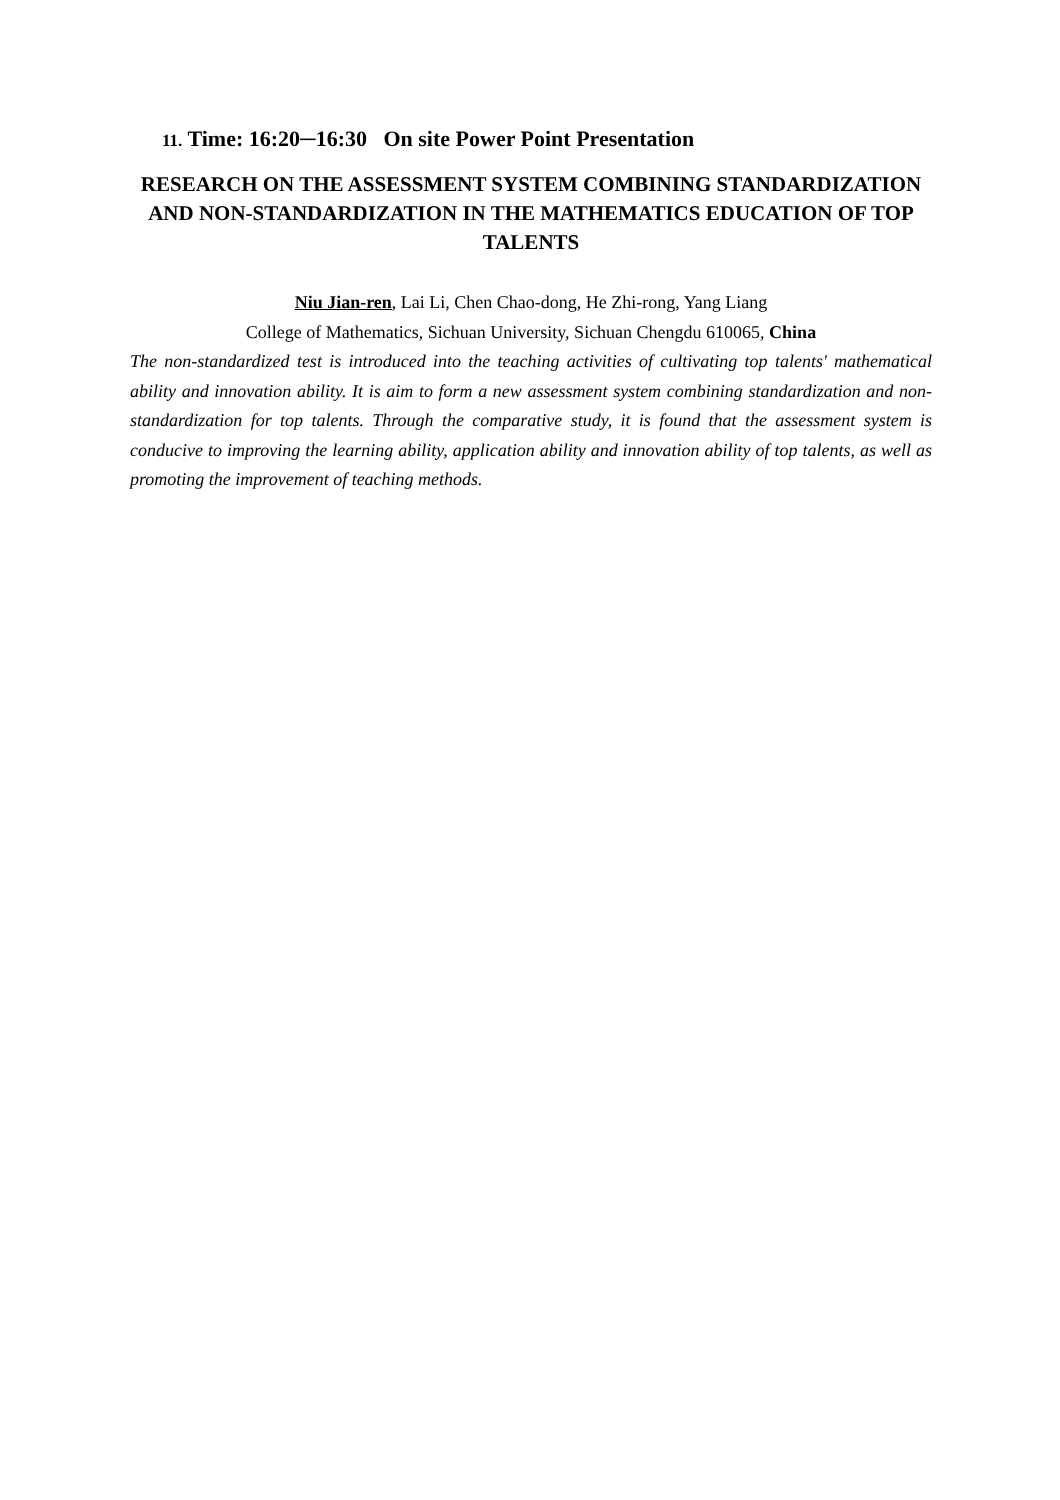11. Time: 16:20─16:30 On site Power Point Presentation
RESEARCH ON THE ASSESSMENT SYSTEM COMBINING STANDARDIZATION AND NON-STANDARDIZATION IN THE MATHEMATICS EDUCATION OF TOP TALENTS
Niu Jian-ren, Lai Li, Chen Chao-dong, He Zhi-rong, Yang Liang
College of Mathematics, Sichuan University, Sichuan Chengdu 610065, China
The non-standardized test is introduced into the teaching activities of cultivating top talents' mathematical ability and innovation ability. It is aim to form a new assessment system combining standardization and non-standardization for top talents. Through the comparative study, it is found that the assessment system is conducive to improving the learning ability, application ability and innovation ability of top talents, as well as promoting the improvement of teaching methods.